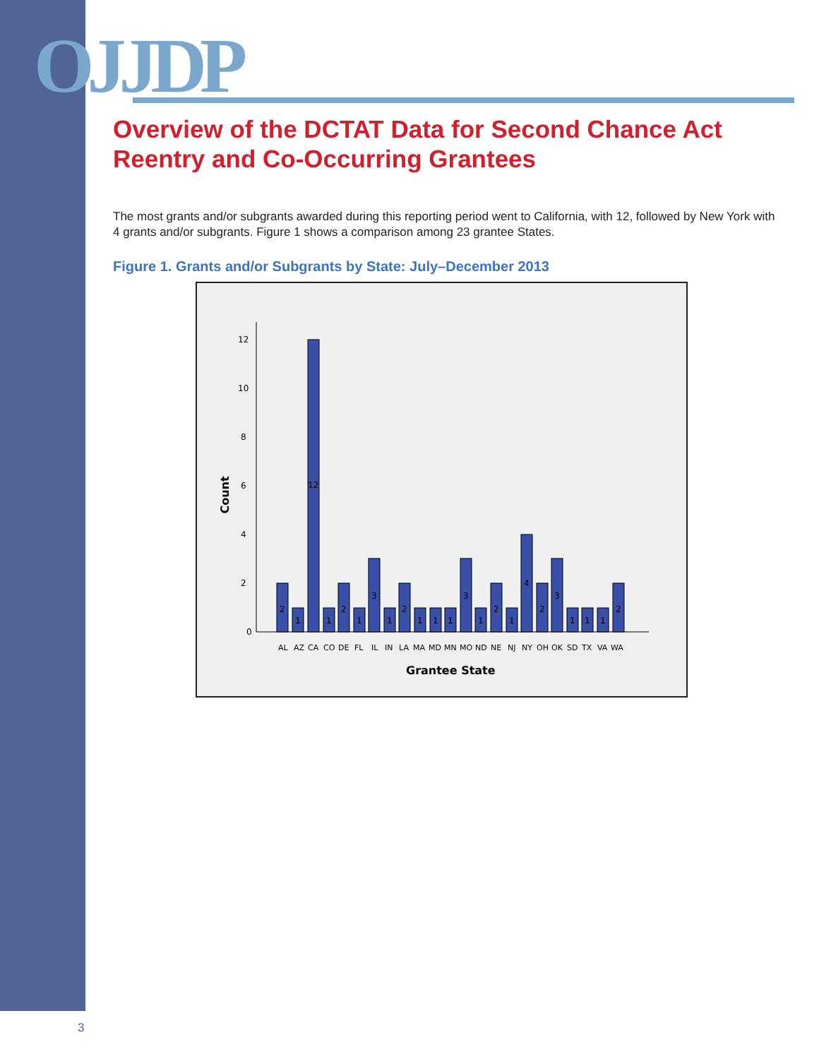OJJDP
Overview of the DCTAT Data for Second Chance Act Reentry and Co-Occurring Grantees
The most grants and/or subgrants awarded during this reporting period went to California, with 12, followed by New York with 4 grants and/or subgrants. Figure 1 shows a comparison among 23 grantee States.
Figure 1. Grants and/or Subgrants by State: July–December 2013
Count
0
2
4
6
8
10
12
2
1
12
1
2
1
3
1
2
1
1
1
3
1
2
1
4
2
3
1
1
1
2
AL
AZ
CA
CO
DE
FL
IL
IN
LA
MA
MD
MN
MO
ND
NE
NJ
NY
OH
OK
SD
TX
VA
WA
Grantee State
3